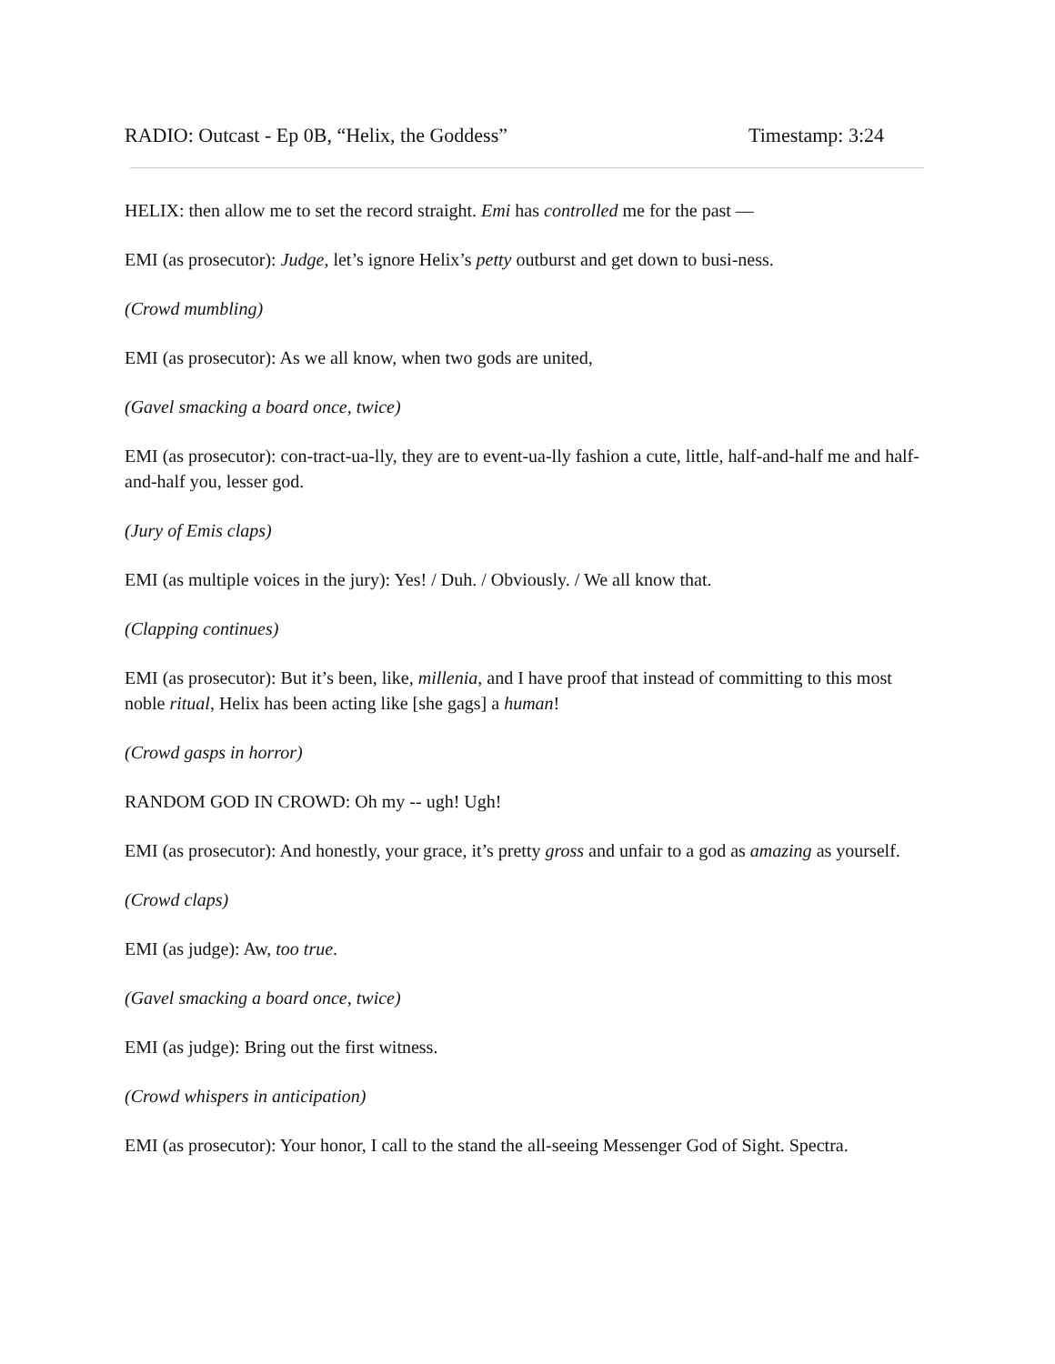RADIO: Outcast - Ep 0B, “Helix, the Goddess” Timestamp: 3:24
HELIX: then allow me to set the record straight. Emi has controlled me for the past —
EMI (as prosecutor): Judge, let’s ignore Helix’s petty outburst and get down to busi-ness.
(Crowd mumbling)
EMI (as prosecutor): As we all know, when two gods are united,
(Gavel smacking a board once, twice)
EMI (as prosecutor): con-tract-ua-lly, they are to event-ua-lly fashion a cute, little, half-and-half me and half-and-half you, lesser god.
(Jury of Emis claps)
EMI (as multiple voices in the jury): Yes! / Duh. / Obviously. / We all know that.
(Clapping continues)
EMI (as prosecutor): But it’s been, like, millenia, and I have proof that instead of committing to this most noble ritual, Helix has been acting like [she gags] a human!
(Crowd gasps in horror)
RANDOM GOD IN CROWD: Oh my -- ugh! Ugh!
EMI (as prosecutor): And honestly, your grace, it’s pretty gross and unfair to a god as amazing as yourself.
(Crowd claps)
EMI (as judge): Aw, too true.
(Gavel smacking a board once, twice)
EMI (as judge): Bring out the first witness.
(Crowd whispers in anticipation)
EMI (as prosecutor): Your honor, I call to the stand the all-seeing Messenger God of Sight. Spectra.